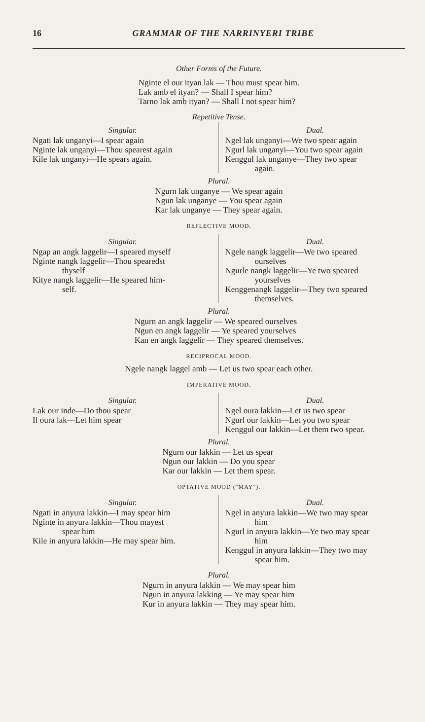16 GRAMMAR OF THE NARRINYERI TRIBE
Other Forms of the Future.
Nginte el our ityan lak — Thou must spear him.
Lak amb el ityan? — Shall I spear him?
Tarno lak amb ityan? — Shall I not spear him?
Repetitive Tense.
Singular.
Ngati lak unganyi—I spear again
Nginte lak unganyi—Thou spearest again
Kile lak unganyi—He spears again.
Dual.
Ngel lak unganyi—We two spear again
Ngurl lak unganyi—You two spear again
Kenggul lak unganye—They two spear
again.
Plural.
Ngurn lak unganye — We spear again
Ngun lak unganye — You spear again
Kar lak unganye — They spear again.
REFLECTIVE MOOD.
Singular.
Ngap an angk laggelir—I speared myself
Nginte nangk laggelir—Thou spearedst
thyself
Kitye nangk laggelir—He speared him-
self.
Dual.
Ngele nangk laggelir—We two speared
ourselves
Ngurle nangk laggelir—Ye two speared
yourselves
Kenggenangk laggelir—They two speared
themselves.
Plural.
Ngurn an angk laggelir — We speared ourselves
Ngun en angk laggelir — Ye speared yourselves
Kan en angk laggelir — They speared themselves.
RECIPROCAL MOOD.
Ngele nangk laggel amb — Let us two spear each other.
IMPERATIVE MOOD.
Singular.
Lak our inde—Do thou spear
Il oura lak—Let him spear
Dual.
Ngel oura lakkin—Let us two spear
Ngurl our lakkin—Let you two spear
Kenggul our lakkin—Let them two spear.
Plural.
Ngurn our lakkin — Let us spear
Ngun our lakkin — Do you spear
Kar our lakkin — Let them spear.
OPTATIVE MOOD ("MAY").
Singular.
Ngati in anyura lakkin—I may spear him
Nginte in anyura lakkin—Thou mayest
spear him
Kile in anyura lakkin—He may spear him.
Dual.
Ngel in anyura lakkin—We two may spear
him
Ngurl in anyura lakkin—Ye two may spear
him
Kenggul in anyura lakkin—They two may
spear him.
Plural.
Ngurn in anyura lakkin — We may spear him
Ngun in anyura lakking — Ye may spear him
Kur in anyura lakkin — They may spear him.